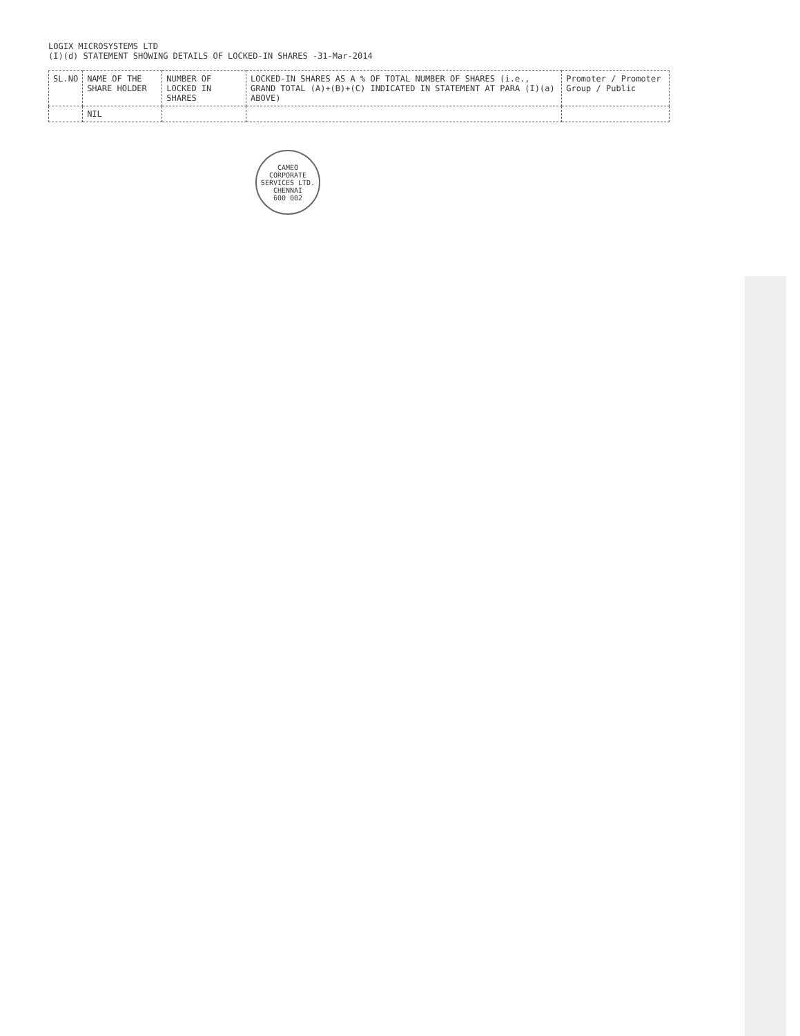LOGIX MICROSYSTEMS LTD
(I)(d) STATEMENT SHOWING DETAILS OF LOCKED-IN SHARES -31-Mar-2014
| SL.NO | NAME OF THE SHARE HOLDER | NUMBER OF LOCKED IN SHARES | LOCKED-IN SHARES AS A % OF TOTAL NUMBER OF SHARES (i.e., GRAND TOTAL (A)+(B)+(C) INDICATED IN STATEMENT AT PARA (I)(a) ABOVE) | Promoter / Promoter Group / Public |
| --- | --- | --- | --- | --- |
| | NIL | | | |
CAMEO CORPORATE SERVICES LTD.
CHENNAI
600 002